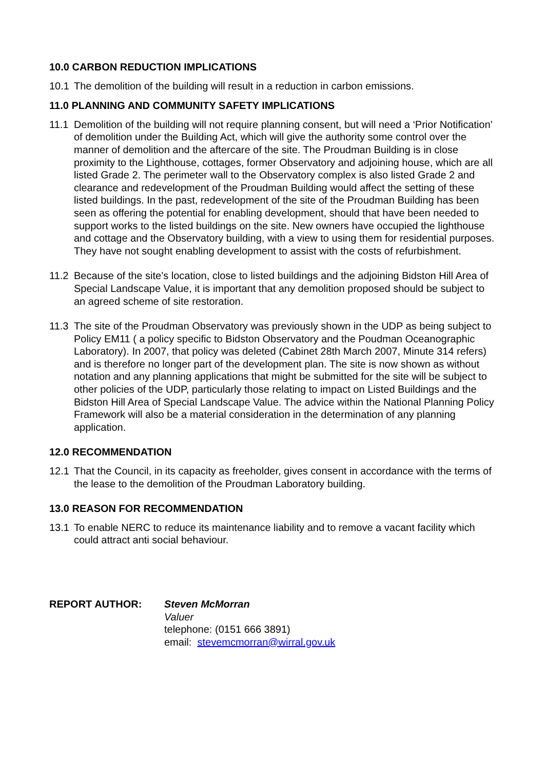10.0 CARBON REDUCTION IMPLICATIONS
10.1 The demolition of the building will result in a reduction in carbon emissions.
11.0 PLANNING AND COMMUNITY SAFETY IMPLICATIONS
11.1 Demolition of the building will not require planning consent, but will need a ‘Prior Notification’ of demolition under the Building Act, which will give the authority some control over the manner of demolition and the aftercare of the site. The Proudman Building is in close proximity to the Lighthouse, cottages, former Observatory and adjoining house, which are all listed Grade 2. The perimeter wall to the Observatory complex is also listed Grade 2 and clearance and redevelopment of the Proudman Building would affect the setting of these listed buildings. In the past, redevelopment of the site of the Proudman Building has been seen as offering the potential for enabling development, should that have been needed to support works to the listed buildings on the site. New owners have occupied the lighthouse and cottage and the Observatory building, with a view to using them for residential purposes. They have not sought enabling development to assist with the costs of refurbishment.
11.2 Because of the site’s location, close to listed buildings and the adjoining Bidston Hill Area of Special Landscape Value, it is important that any demolition proposed should be subject to an agreed scheme of site restoration.
11.3 The site of the Proudman Observatory was previously shown in the UDP as being subject to Policy EM11 ( a policy specific to Bidston Observatory and the Poudman Oceanographic Laboratory). In 2007, that policy was deleted (Cabinet 28th March 2007, Minute 314 refers) and is therefore no longer part of the development plan. The site is now shown as without notation and any planning applications that might be submitted for the site will be subject to other policies of the UDP, particularly those relating to impact on Listed Buildings and the Bidston Hill Area of Special Landscape Value. The advice within the National Planning Policy Framework will also be a material consideration in the determination of any planning application.
12.0 RECOMMENDATION
12.1 That the Council, in its capacity as freeholder, gives consent in accordance with the terms of the lease to the demolition of the Proudman Laboratory building.
13.0 REASON FOR RECOMMENDATION
13.1 To enable NERC to reduce its maintenance liability and to remove a vacant facility which could attract anti social behaviour.
REPORT AUTHOR: Steven McMorran
Valuer
telephone: (0151 666 3891)
email: stevemcmorran@wirral.gov.uk